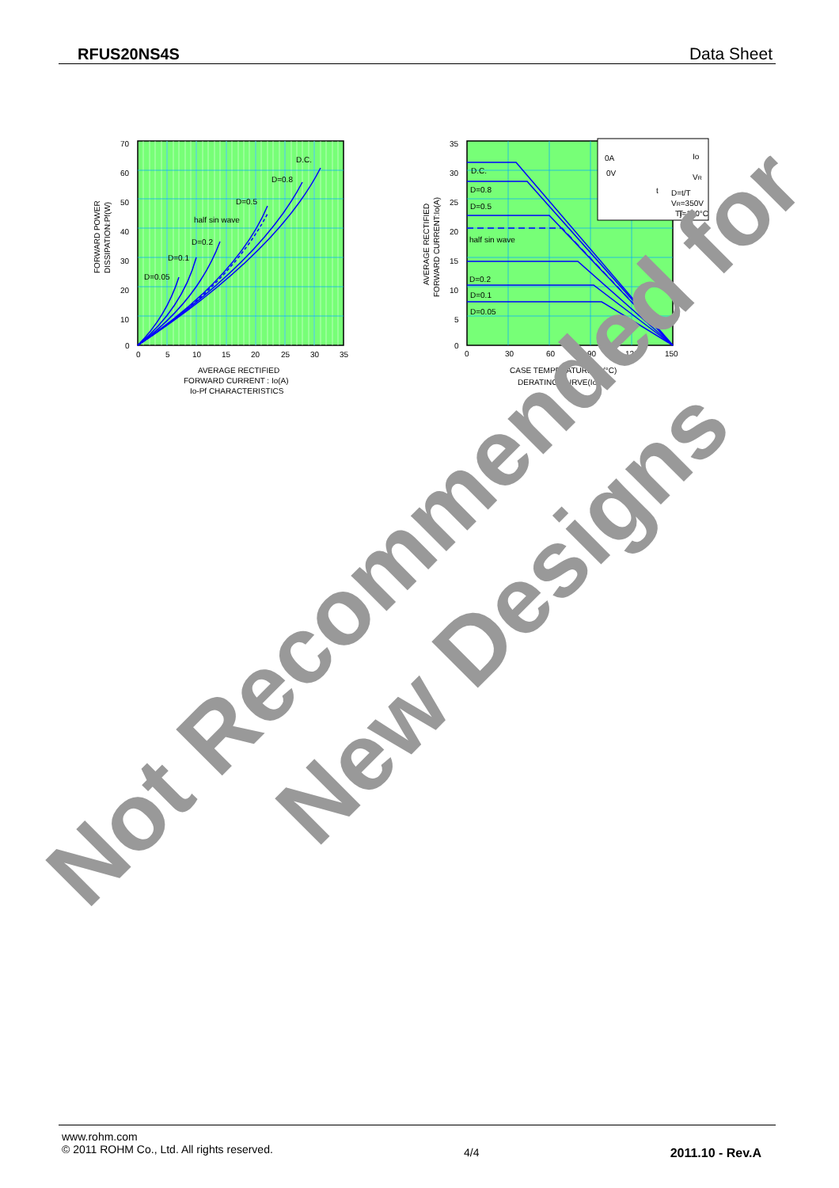RFUS20NS4S Data Sheet
70
60
50
40
30
20
10
0
0
5
10
15
20
25
30
35
D=0.05
D=0.1
D=0.2
half sin wave
D=0.5
D=0.8
D.C.
AVERAGE RECTIFIED
FORWARD CURRENT : Io(A)
Io-Pf CHARACTERISTICS
FORWARD POWER
DISSIPATION:Pf(W)
35
30
25
20
15
10
5
0
0
30
60
90
120
150
D.C.
D=0.8
D=0.5
half sin wave
D=0.2
D=0.1
D=0.05
0A
Io
0V
VR
t
D=t/T
VR=350V
Tj=150°C
T
CASE TEMPERATURE:Tc(°C)
DERATING CURVE(Io-Tc)
AVERAGE RECTIFIED
FORWARD CURRENT:Io(A)
Not Recommended for
New Designs
www.rohm.com
© 2011 ROHM Co., Ltd. All rights reserved.
4/4 2011.10 - Rev.A